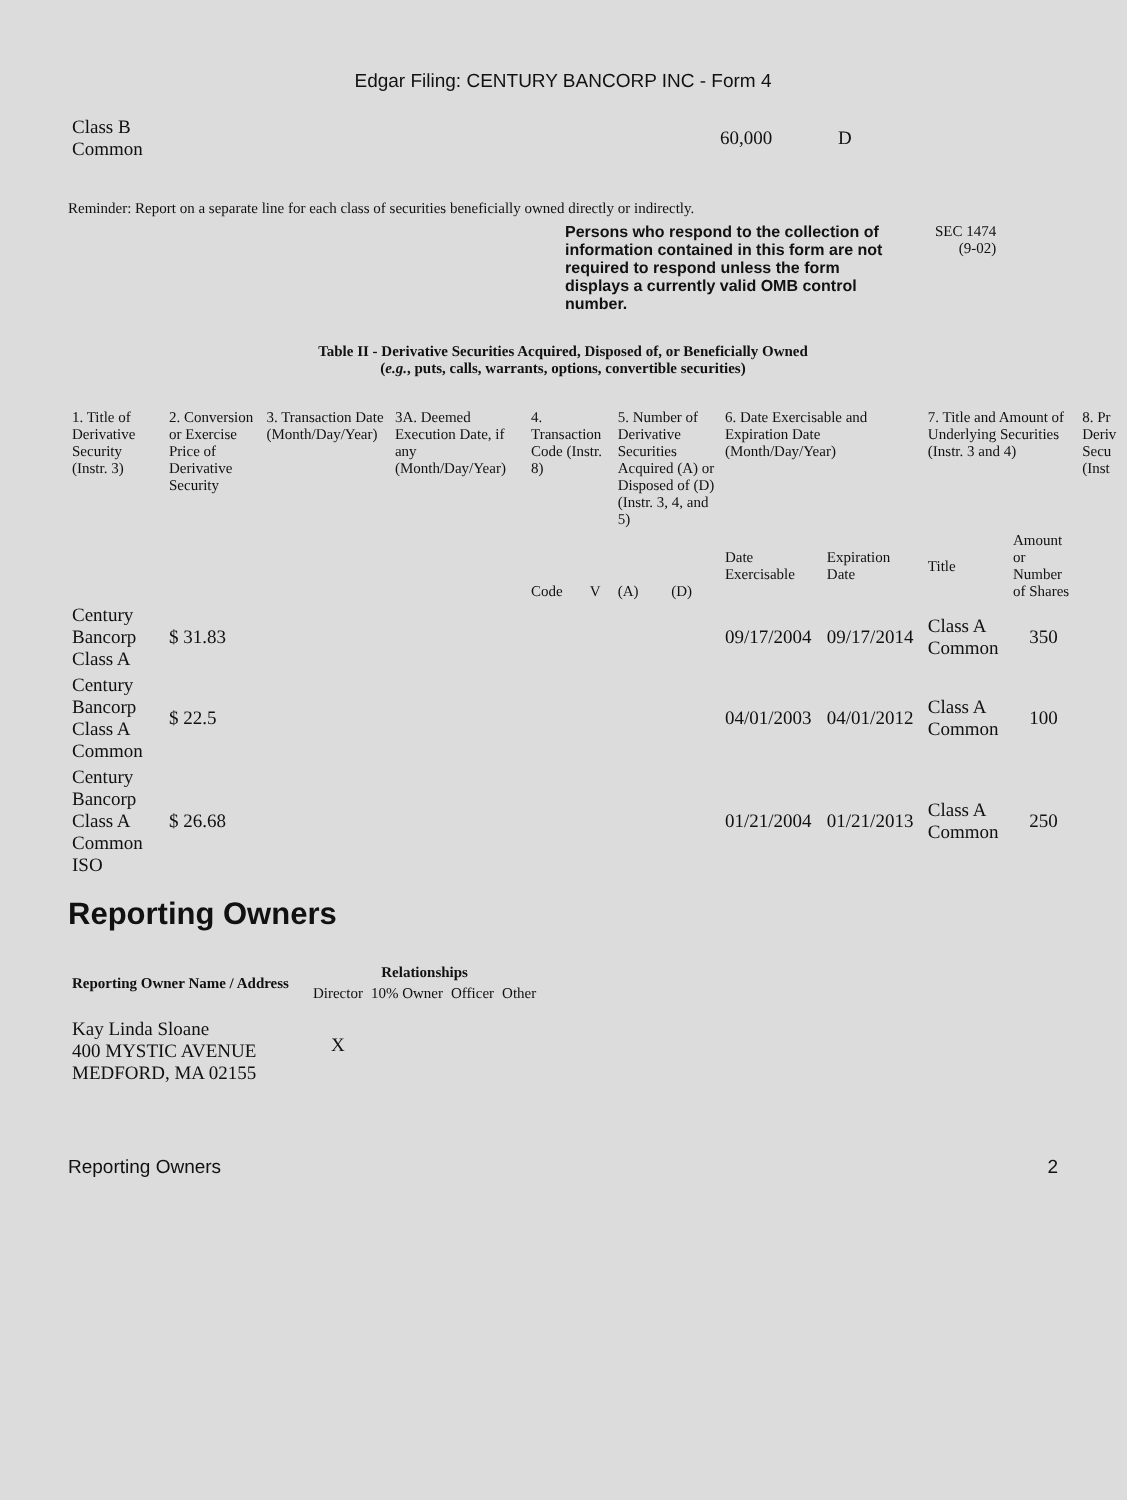Edgar Filing: CENTURY BANCORP INC - Form 4
| Class B Common | 60,000 | D |
Reminder: Report on a separate line for each class of securities beneficially owned directly or indirectly.
Persons who respond to the collection of information contained in this form are not required to respond unless the form displays a currently valid OMB control number.
SEC 1474
(9-02)
Table II - Derivative Securities Acquired, Disposed of, or Beneficially Owned
(e.g., puts, calls, warrants, options, convertible securities)
| 1. Title of Derivative Security (Instr. 3) | 2. Conversion or Exercise Price of Derivative Security | 3. Transaction Date (Month/Day/Year) | 3A. Deemed Execution Date, if any (Month/Day/Year) | 4. Transaction Code (Instr. 8) | | 5. Number of Derivative Securities Acquired (A) or Disposed of (D) (Instr. 3, 4, and 5) | | 6. Date Exercisable and Expiration Date (Month/Day/Year) | | 7. Title and Amount of Underlying Securities (Instr. 3 and 4) | | 8. Pr Deriv Secu (Inst |
| | | | | Code | V | (A) | (D) | Date Exercisable | Expiration Date | Title | Amount or Number of Shares | |
| Century Bancorp Class A | $ 31.83 | | | | | | | 09/17/2004 | 09/17/2014 | Class A Common | 350 | |
| Century Bancorp Class A Common | $ 22.5 | | | | | | | 04/01/2003 | 04/01/2012 | Class A Common | 100 | |
| Century Bancorp Class A Common ISO | $ 26.68 | | | | | | | 01/21/2004 | 01/21/2013 | Class A Common | 250 | |
Reporting Owners
| Reporting Owner Name / Address | Relationships | | | |
| --- | --- | --- | --- | --- |
| | Director | 10% Owner | Officer | Other |
| Kay Linda Sloane 400 MYSTIC AVENUE MEDFORD, MA 02155 | X | | | |
Reporting Owners 2